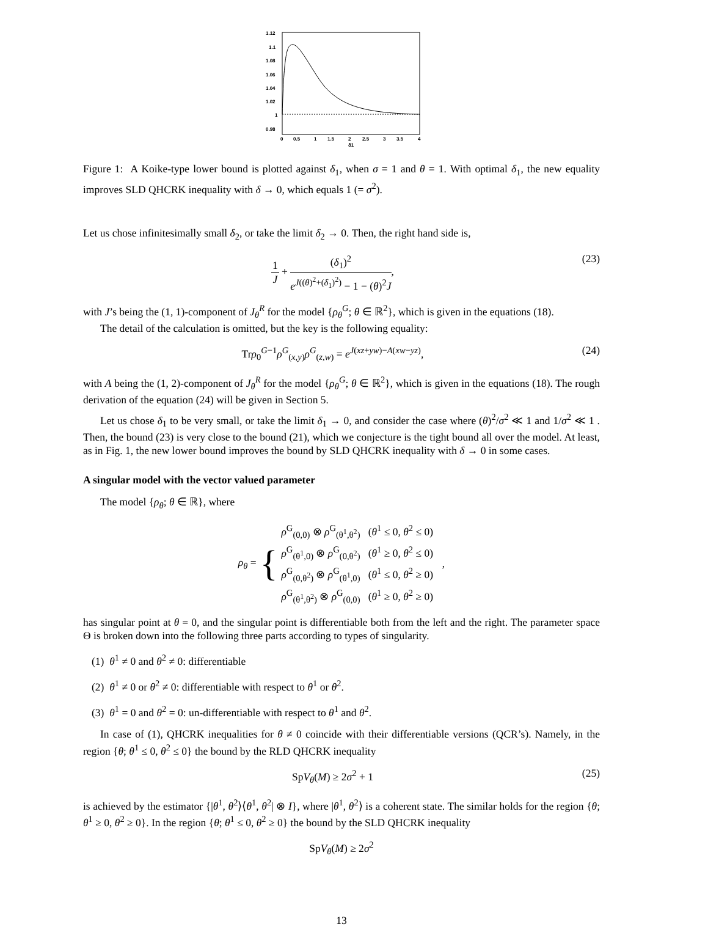1.12
1.1
1.08
1.06
1.04
1.02
1
0.98
0
0.5
1
1.5
2
2.5
3
3.5
4
δ1
Figure 1: A Koike-type lower bound is plotted against δ<sub>1</sub>, when σ = 1 and θ = 1. With optimal δ<sub>1</sub>, the new equality improves SLD QHCRK inequality with δ → 0, which equals 1 (= σ<sup>2</sup>).
Let us chose infinitesimally small δ<sub>2</sub>, or take the limit δ<sub>2</sub> → 0. Then, the right hand side is,
1 J + (δ<sub>1</sub>)<sup>2</sup> e<sup>J((θ)<sup>2</sup>+(δ<sub>1</sub>)<sup>2</sup>)</sup> − 1 − (θ)<sup>2</sup>J,
(23)
with J’s being the (1, 1)-component of J<sub>θ</sub><sup>R</sup> for the model {ρ<sub>θ</sub><sup>G</sup>; θ ∈ ℝ<sup>2</sup>}, which is given in the equations (18).
The detail of the calculation is omitted, but the key is the following equality:
Trρ<sub>0</sub><sup>G−1</sup>ρ<sup>G</sup><sub>(x,y)</sub>ρ<sup>G</sup><sub>(z,w)</sub> = e<sup>J(xz+yw)−A(xw−yz)</sup>,
(24)
with A being the (1, 2)-component of J<sub>θ</sub><sup>R</sup> for the model {ρ<sub>θ</sub><sup>G</sup>; θ ∈ ℝ<sup>2</sup>}, which is given in the equations (18). The rough derivation of the equation (24) will be given in Section 5.
Let us chose δ<sub>1</sub> to be very small, or take the limit δ<sub>1</sub> → 0, and consider the case where (θ)<sup>2</sup>/σ<sup>2</sup> ≪ 1 and 1/σ<sup>2</sup> ≪ 1 . Then, the bound (23) is very close to the bound (21), which we conjecture is the tight bound all over the model. At least, as in Fig. 1, the new lower bound improves the bound by SLD QHCRK inequality with δ → 0 in some cases.
A singular model with the vector valued parameter
The model {ρ<sub>θ</sub>; θ ∈ ℝ}, where
ρ<sub>θ</sub> = { ρ<sup>G</sup><sub>(0,0)</sub> ⊗ ρ<sup>G</sup><sub>(θ<sup>1</sup>,θ<sup>2</sup>)</sub> (θ<sup>1</sup> ≤ 0, θ<sup>2</sup> ≤ 0)
ρ<sup>G</sup><sub>(θ<sup>1</sup>,0)</sub> ⊗ ρ<sup>G</sup><sub>(0,θ<sup>2</sup>)</sub> (θ<sup>1</sup> ≥ 0, θ<sup>2</sup> ≤ 0)
ρ<sup>G</sup><sub>(0,θ<sup>2</sup>)</sub> ⊗ ρ<sup>G</sup><sub>(θ<sup>1</sup>,0)</sub> (θ<sup>1</sup> ≤ 0, θ<sup>2</sup> ≥ 0)
ρ<sup>G</sup><sub>(θ<sup>1</sup>,θ<sup>2</sup>)</sub> ⊗ ρ<sup>G</sup><sub>(0,0)</sub> (θ<sup>1</sup> ≥ 0, θ<sup>2</sup> ≥ 0) ,
has singular point at θ = 0, and the singular point is differentiable both from the left and the right. The parameter space Θ is broken down into the following three parts according to types of singularity.
(1) θ<sup>1</sup> ≠ 0 and θ<sup>2</sup> ≠ 0: differentiable
(2) θ<sup>1</sup> ≠ 0 or θ<sup>2</sup> ≠ 0: differentiable with respect to θ<sup>1</sup> or θ<sup>2</sup>.
(3) θ<sup>1</sup> = 0 and θ<sup>2</sup> = 0: un-differentiable with respect to θ<sup>1</sup> and θ<sup>2</sup>.
In case of (1), QHCRK inequalities for θ ≠ 0 coincide with their differentiable versions (QCR’s). Namely, in the region {θ; θ<sup>1</sup> ≤ 0, θ<sup>2</sup> ≤ 0} the bound by the RLD QHCRK inequality
SpV<sub>θ</sub>(M) ≥ 2σ<sup>2</sup> + 1 (25)
is achieved by the estimator {|θ<sup>1</sup>, θ<sup>2</sup>⟩⟨θ<sup>1</sup>, θ<sup>2</sup>| ⊗ I}, where |θ<sup>1</sup>, θ<sup>2</sup>⟩ is a coherent state. The similar holds for the region {θ; θ<sup>1</sup> ≥ 0, θ<sup>2</sup> ≥ 0}. In the region {θ; θ<sup>1</sup> ≤ 0, θ<sup>2</sup> ≥ 0} the bound by the SLD QHCRK inequality
SpV<sub>θ</sub>(M) ≥ 2σ<sup>2</sup>
13